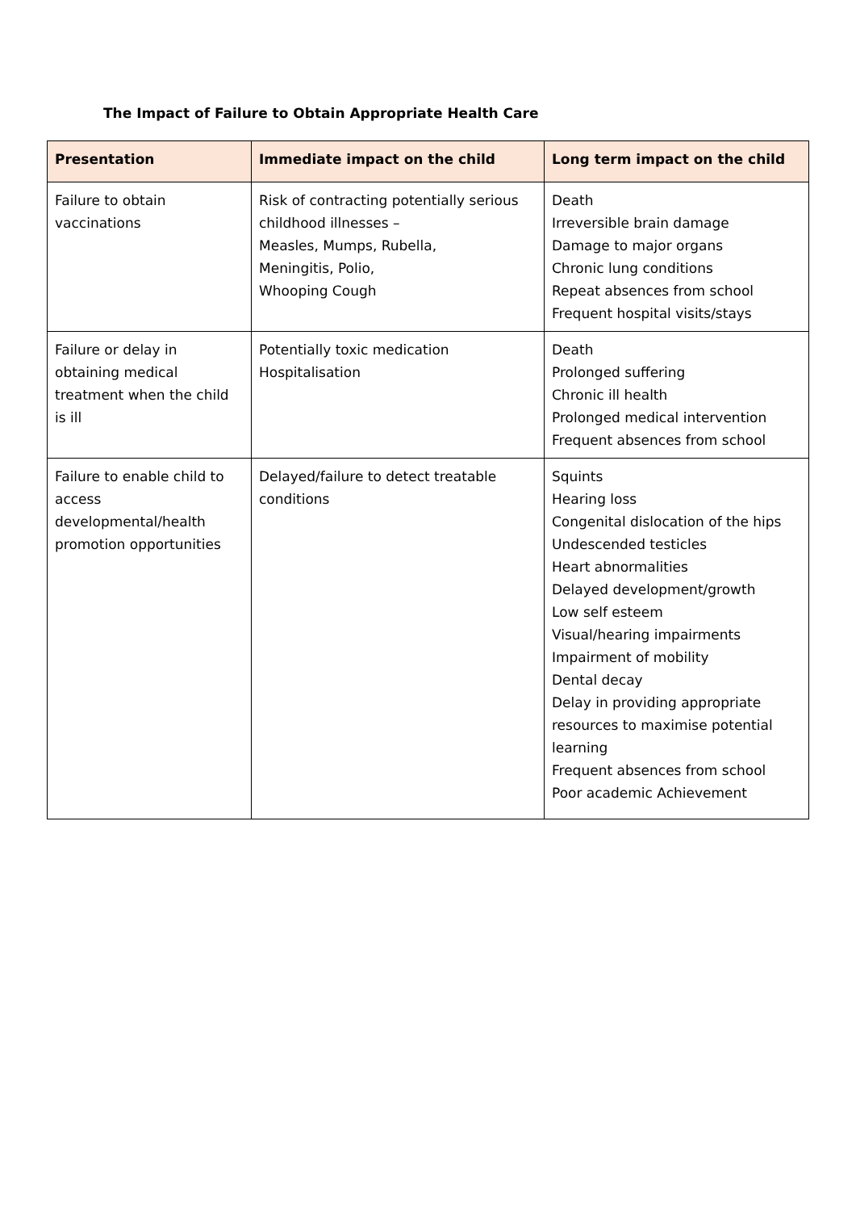The Impact of Failure to Obtain Appropriate Health Care
| Presentation | Immediate impact on the child | Long term impact on the child |
| --- | --- | --- |
| Failure to obtain vaccinations | Risk of contracting potentially serious childhood illnesses – Measles, Mumps, Rubella, Meningitis, Polio, Whooping Cough | Death Irreversible brain damage Damage to major organs Chronic lung conditions Repeat absences from school Frequent hospital visits/stays |
| Failure or delay in obtaining medical treatment when the child is ill | Potentially toxic medication Hospitalisation | Death Prolonged suffering Chronic ill health Prolonged medical intervention Frequent absences from school |
| Failure to enable child to access developmental/health promotion opportunities | Delayed/failure to detect treatable conditions | Squints Hearing loss Congenital dislocation of the hips Undescended testicles Heart abnormalities Delayed development/growth Low self esteem Visual/hearing impairments Impairment of mobility Dental decay Delay in providing appropriate resources to maximise potential learning Frequent absences from school Poor academic Achievement |